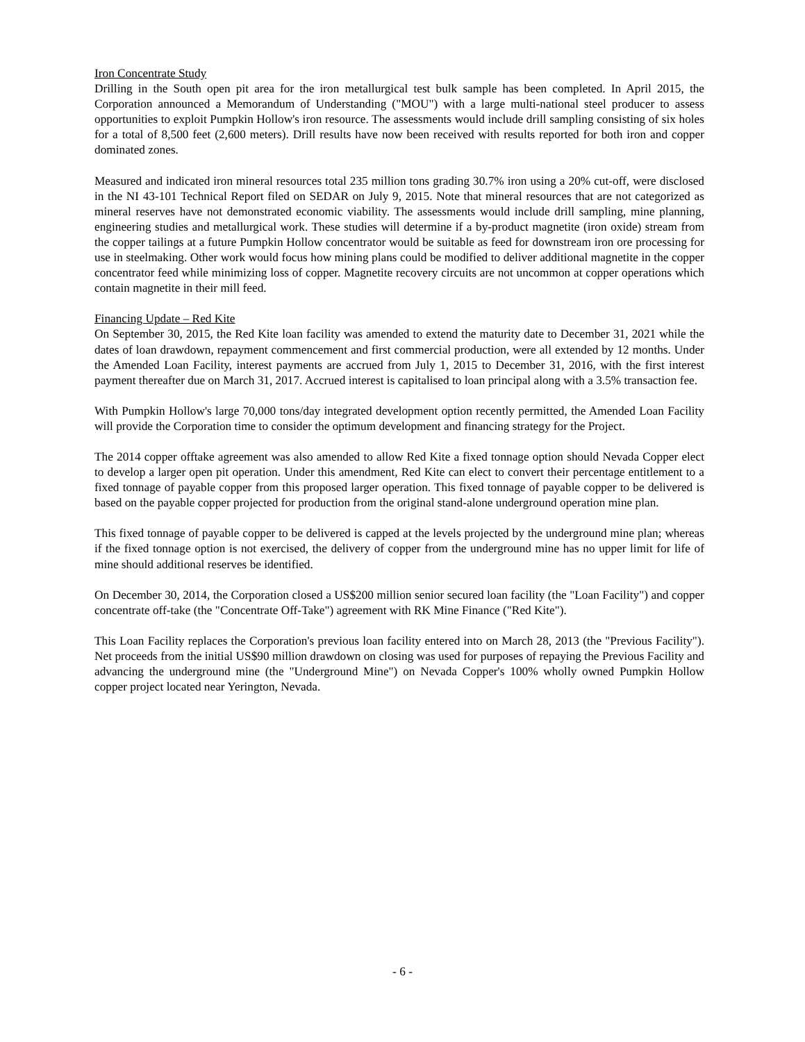Iron Concentrate Study
Drilling in the South open pit area for the iron metallurgical test bulk sample has been completed. In April 2015, the Corporation announced a Memorandum of Understanding ("MOU") with a large multi-national steel producer to assess opportunities to exploit Pumpkin Hollow's iron resource. The assessments would include drill sampling consisting of six holes for a total of 8,500 feet (2,600 meters). Drill results have now been received with results reported for both iron and copper dominated zones.
Measured and indicated iron mineral resources total 235 million tons grading 30.7% iron using a 20% cut-off, were disclosed in the NI 43-101 Technical Report filed on SEDAR on July 9, 2015. Note that mineral resources that are not categorized as mineral reserves have not demonstrated economic viability. The assessments would include drill sampling, mine planning, engineering studies and metallurgical work. These studies will determine if a by-product magnetite (iron oxide) stream from the copper tailings at a future Pumpkin Hollow concentrator would be suitable as feed for downstream iron ore processing for use in steelmaking. Other work would focus how mining plans could be modified to deliver additional magnetite in the copper concentrator feed while minimizing loss of copper. Magnetite recovery circuits are not uncommon at copper operations which contain magnetite in their mill feed.
Financing Update – Red Kite
On September 30, 2015, the Red Kite loan facility was amended to extend the maturity date to December 31, 2021 while the dates of loan drawdown, repayment commencement and first commercial production, were all extended by 12 months. Under the Amended Loan Facility, interest payments are accrued from July 1, 2015 to December 31, 2016, with the first interest payment thereafter due on March 31, 2017. Accrued interest is capitalised to loan principal along with a 3.5% transaction fee.
With Pumpkin Hollow's large 70,000 tons/day integrated development option recently permitted, the Amended Loan Facility will provide the Corporation time to consider the optimum development and financing strategy for the Project.
The 2014 copper offtake agreement was also amended to allow Red Kite a fixed tonnage option should Nevada Copper elect to develop a larger open pit operation. Under this amendment, Red Kite can elect to convert their percentage entitlement to a fixed tonnage of payable copper from this proposed larger operation. This fixed tonnage of payable copper to be delivered is based on the payable copper projected for production from the original stand-alone underground operation mine plan.
This fixed tonnage of payable copper to be delivered is capped at the levels projected by the underground mine plan; whereas if the fixed tonnage option is not exercised, the delivery of copper from the underground mine has no upper limit for life of mine should additional reserves be identified.
On December 30, 2014, the Corporation closed a US$200 million senior secured loan facility (the "Loan Facility") and copper concentrate off-take (the "Concentrate Off-Take") agreement with RK Mine Finance ("Red Kite").
This Loan Facility replaces the Corporation's previous loan facility entered into on March 28, 2013 (the "Previous Facility"). Net proceeds from the initial US$90 million drawdown on closing was used for purposes of repaying the Previous Facility and advancing the underground mine (the "Underground Mine") on Nevada Copper's 100% wholly owned Pumpkin Hollow copper project located near Yerington, Nevada.
- 6 -